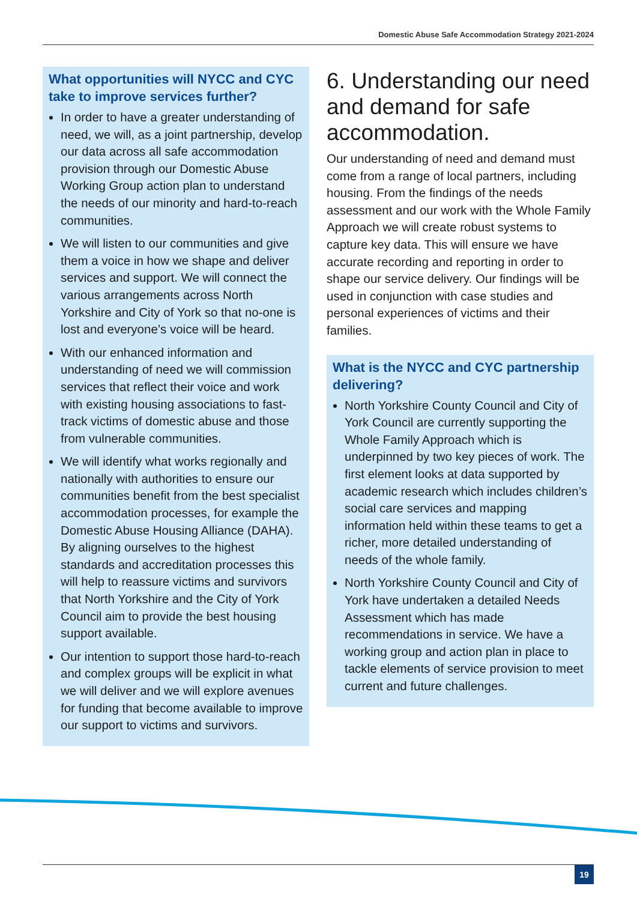Domestic Abuse Safe Accommodation Strategy 2021-2024
What opportunities will NYCC and CYC take to improve services further?
In order to have a greater understanding of need, we will, as a joint partnership, develop our data across all safe accommodation provision through our Domestic Abuse Working Group action plan to understand the needs of our minority and hard-to-reach communities.
We will listen to our communities and give them a voice in how we shape and deliver services and support. We will connect the various arrangements across North Yorkshire and City of York so that no-one is lost and everyone’s voice will be heard.
With our enhanced information and understanding of need we will commission services that reflect their voice and work with existing housing associations to fast-track victims of domestic abuse and those from vulnerable communities.
We will identify what works regionally and nationally with authorities to ensure our communities benefit from the best specialist accommodation processes, for example the Domestic Abuse Housing Alliance (DAHA). By aligning ourselves to the highest standards and accreditation processes this will help to reassure victims and survivors that North Yorkshire and the City of York Council aim to provide the best housing support available.
Our intention to support those hard-to-reach and complex groups will be explicit in what we will deliver and we will explore avenues for funding that become available to improve our support to victims and survivors.
6. Understanding our need and demand for safe accommodation.
Our understanding of need and demand must come from a range of local partners, including housing. From the findings of the needs assessment and our work with the Whole Family Approach we will create robust systems to capture key data. This will ensure we have accurate recording and reporting in order to shape our service delivery. Our findings will be used in conjunction with case studies and personal experiences of victims and their families.
What is the NYCC and CYC partnership delivering?
North Yorkshire County Council and City of York Council are currently supporting the Whole Family Approach which is underpinned by two key pieces of work. The first element looks at data supported by academic research which includes children’s social care services and mapping information held within these teams to get a richer, more detailed understanding of needs of the whole family.
North Yorkshire County Council and City of York have undertaken a detailed Needs Assessment which has made recommendations in service. We have a working group and action plan in place to tackle elements of service provision to meet current and future challenges.
19